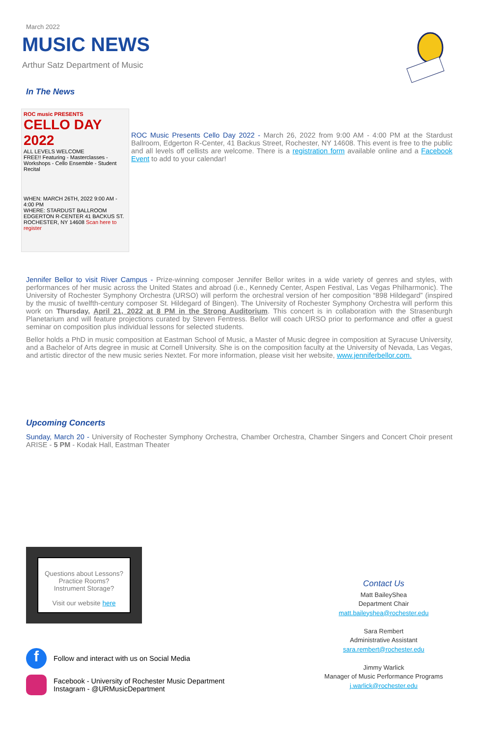March 2022
MUSIC NEWS
Arthur Satz Department of Music
In The News
ROC music PRESENTS
CELLO DAY 2022
ALL LEVELS WELCOME
FREE!! Featuring - Masterclasses - Workshops - Cello Ensemble - Student Recital
WHEN: MARCH 26TH, 2022 9:00 AM - 4:00 PM
WHERE: STARDUST BALLROOM EDGERTON R-CENTER 41 BACKUS ST. ROCHESTER, NY 14608 Scan here to register
ROC Music Presents Cello Day 2022 - March 26, 2022 from 9:00 AM - 4:00 PM at the Stardust Ballroom, Edgerton R-Center, 41 Backus Street, Rochester, NY 14608. This event is free to the public and all levels off cellists are welcome. There is a registration form available online and a Facebook Event to add to your calendar!
Jennifer Bellor to visit River Campus - Prize-winning composer Jennifer Bellor writes in a wide variety of genres and styles, with performances of her music across the United States and abroad (i.e., Kennedy Center, Aspen Festival, Las Vegas Philharmonic). The University of Rochester Symphony Orchestra (URSO) will perform the orchestral version of her composition “898 Hildegard” (inspired by the music of twelfth-century composer St. Hildegard of Bingen). The University of Rochester Symphony Orchestra will perform this work on Thursday, April 21, 2022 at 8 PM in the Strong Auditorium. This concert is in collaboration with the Strasenburgh Planetarium and will feature projections curated by Steven Fentress. Bellor will coach URSO prior to performance and offer a guest seminar on composition plus individual lessons for selected students.
Bellor holds a PhD in music composition at Eastman School of Music, a Master of Music degree in composition at Syracuse University, and a Bachelor of Arts degree in music at Cornell University. She is on the composition faculty at the University of Nevada, Las Vegas, and artistic director of the new music series Nextet. For more information, please visit her website, www.jenniferbellor.com.
Upcoming Concerts
Sunday, March 20 - University of Rochester Symphony Orchestra, Chamber Orchestra, Chamber Singers and Concert Choir present ARISE - 5 PM - Kodak Hall, Eastman Theater
Questions about Lessons?
Practice Rooms?
Instrument Storage?
Visit our website here
f Follow and interact with us on Social Media
Facebook - University of Rochester Music Department
Instagram - @URMusicDepartment
Contact Us
Matt BaileyShea
Department Chair
matt.baileyshea@rochester.edu
Sara Rembert
Administrative Assistant
sara.rembert@rochester.edu
Jimmy Warlick
Manager of Music Performance Programs
j.warlick@rochester.edu